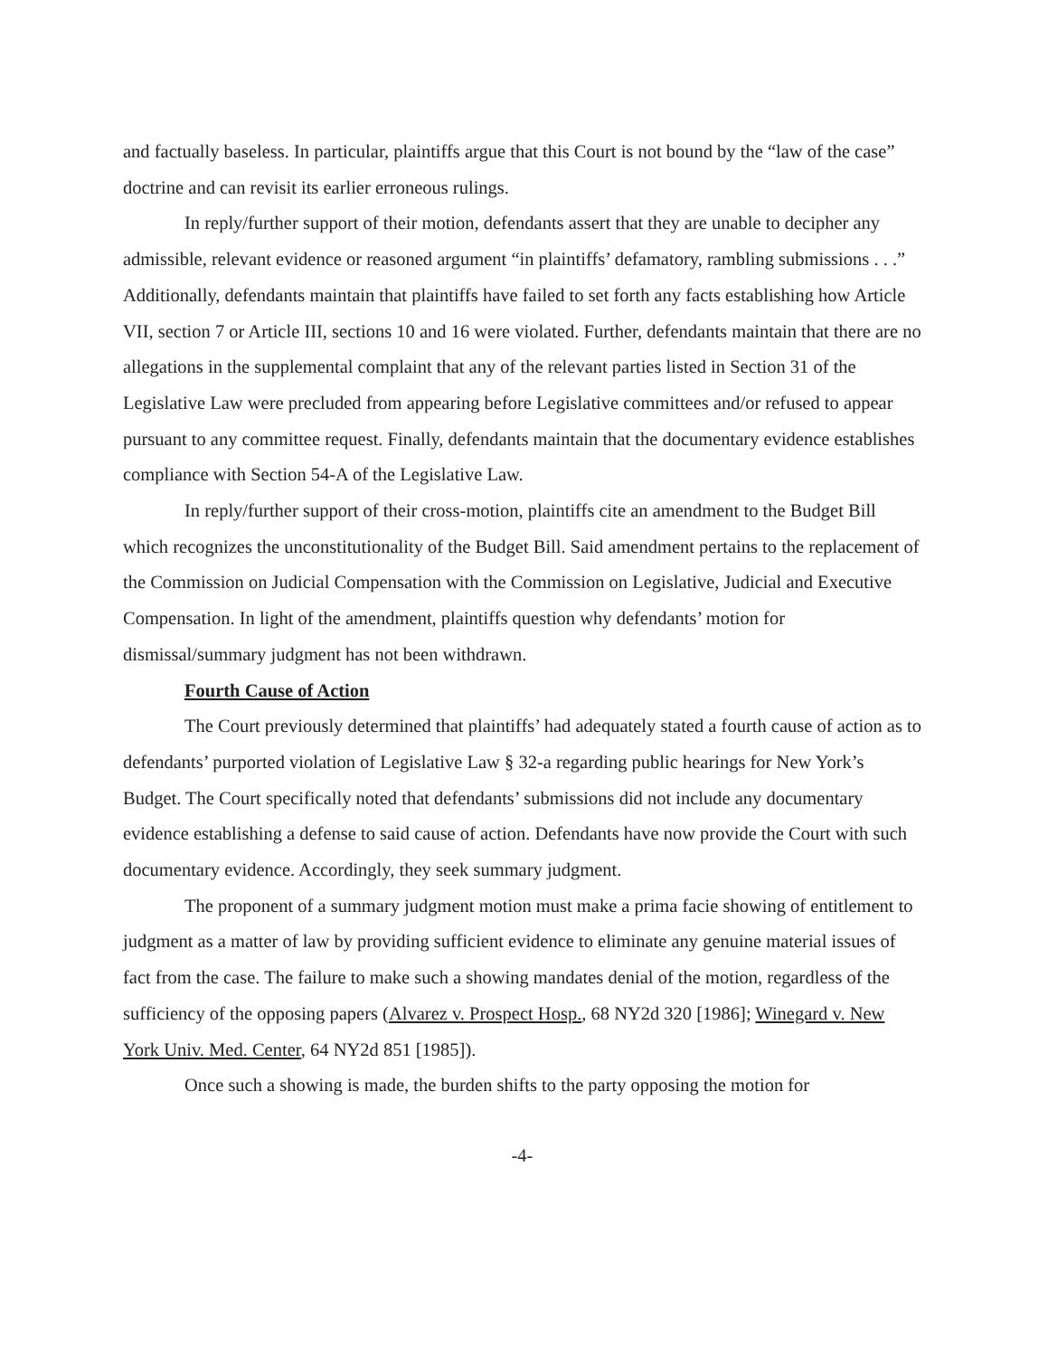and factually baseless. In particular, plaintiffs argue that this Court is not bound by the “law of the case” doctrine and can revisit its earlier erroneous rulings.
In reply/further support of their motion, defendants assert that they are unable to decipher any admissible, relevant evidence or reasoned argument “in plaintiffs’ defamatory, rambling submissions . . .” Additionally, defendants maintain that plaintiffs have failed to set forth any facts establishing how Article VII, section 7 or Article III, sections 10 and 16 were violated. Further, defendants maintain that there are no allegations in the supplemental complaint that any of the relevant parties listed in Section 31 of the Legislative Law were precluded from appearing before Legislative committees and/or refused to appear pursuant to any committee request. Finally, defendants maintain that the documentary evidence establishes compliance with Section 54-A of the Legislative Law.
In reply/further support of their cross-motion, plaintiffs cite an amendment to the Budget Bill which recognizes the unconstitutionality of the Budget Bill. Said amendment pertains to the replacement of the Commission on Judicial Compensation with the Commission on Legislative, Judicial and Executive Compensation. In light of the amendment, plaintiffs question why defendants’ motion for dismissal/summary judgment has not been withdrawn.
Fourth Cause of Action
The Court previously determined that plaintiffs’ had adequately stated a fourth cause of action as to defendants’ purported violation of Legislative Law § 32-a regarding public hearings for New York’s Budget. The Court specifically noted that defendants’ submissions did not include any documentary evidence establishing a defense to said cause of action. Defendants have now provide the Court with such documentary evidence. Accordingly, they seek summary judgment.
The proponent of a summary judgment motion must make a prima facie showing of entitlement to judgment as a matter of law by providing sufficient evidence to eliminate any genuine material issues of fact from the case. The failure to make such a showing mandates denial of the motion, regardless of the sufficiency of the opposing papers (Alvarez v. Prospect Hosp., 68 NY2d 320 [1986]; Winegard v. New York Univ. Med. Center, 64 NY2d 851 [1985]).
Once such a showing is made, the burden shifts to the party opposing the motion for
-4-